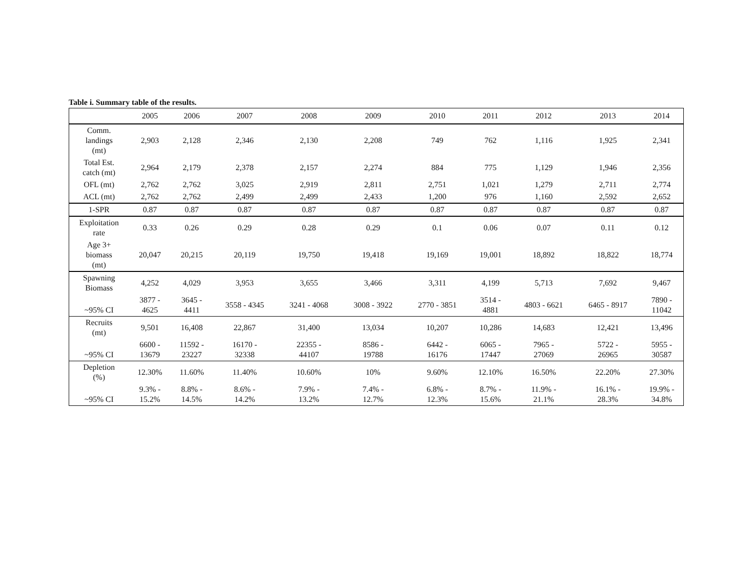Table i. Summary table of the results.
| | 2005 | 2006 | 2007 | 2008 | 2009 | 2010 | 2011 | 2012 | 2013 | 2014 |
| --- | --- | --- | --- | --- | --- | --- | --- | --- | --- | --- |
| Comm. landings (mt) | 2,903 | 2,128 | 2,346 | 2,130 | 2,208 | 749 | 762 | 1,116 | 1,925 | 2,341 |
| Total Est. catch (mt) | 2,964 | 2,179 | 2,378 | 2,157 | 2,274 | 884 | 775 | 1,129 | 1,946 | 2,356 |
| OFL (mt) | 2,762 | 2,762 | 3,025 | 2,919 | 2,811 | 2,751 | 1,021 | 1,279 | 2,711 | 2,774 |
| ACL (mt) | 2,762 | 2,762 | 2,499 | 2,499 | 2,433 | 1,200 | 976 | 1,160 | 2,592 | 2,652 |
| 1-SPR | 0.87 | 0.87 | 0.87 | 0.87 | 0.87 | 0.87 | 0.87 | 0.87 | 0.87 | 0.87 |
| Exploitation rate | 0.33 | 0.26 | 0.29 | 0.28 | 0.29 | 0.1 | 0.06 | 0.07 | 0.11 | 0.12 |
| Age 3+ biomass (mt) | 20,047 | 20,215 | 20,119 | 19,750 | 19,418 | 19,169 | 19,001 | 18,892 | 18,822 | 18,774 |
| Spawning Biomass | 4,252 | 4,029 | 3,953 | 3,655 | 3,466 | 3,311 | 4,199 | 5,713 | 7,692 | 9,467 |
| ~95% CI | 3877 - 4625 | 3645 - 4411 | 3558 - 4345 | 3241 - 4068 | 3008 - 3922 | 2770 - 3851 | 3514 - 4881 | 4803 - 6621 | 6465 - 8917 | 7890 - 11042 |
| Recruits (mt) | 9,501 | 16,408 | 22,867 | 31,400 | 13,034 | 10,207 | 10,286 | 14,683 | 12,421 | 13,496 |
| ~95% CI | 6600 - 13679 | 11592 - 23227 | 16170 - 32338 | 22355 - 44107 | 8586 - 19788 | 6442 - 16176 | 6065 - 17447 | 7965 - 27069 | 5722 - 26965 | 5955 - 30587 |
| Depletion (%) | 12.30% | 11.60% | 11.40% | 10.60% | 10% | 9.60% | 12.10% | 16.50% | 22.20% | 27.30% |
| ~95% CI | 9.3% - 15.2% | 8.8% - 14.5% | 8.6% - 14.2% | 7.9% - 13.2% | 7.4% - 12.7% | 6.8% - 12.3% | 8.7% - 15.6% | 11.9% - 21.1% | 16.1% - 28.3% | 19.9% - 34.8% |